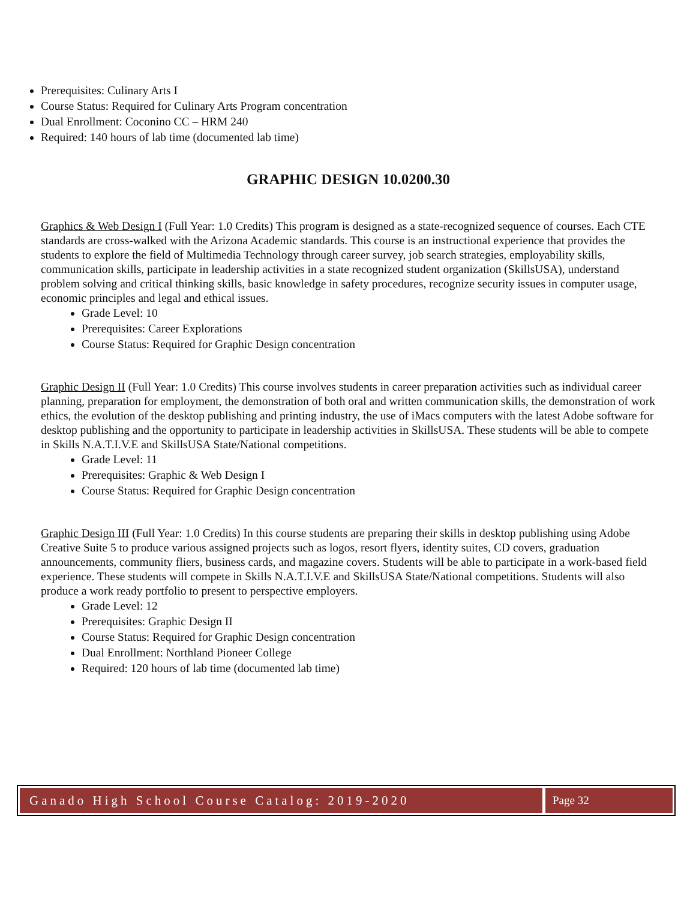Prerequisites: Culinary Arts I
Course Status: Required for Culinary Arts Program concentration
Dual Enrollment: Coconino CC – HRM 240
Required: 140 hours of lab time (documented lab time)
GRAPHIC DESIGN 10.0200.30
Graphics & Web Design I (Full Year: 1.0 Credits) This program is designed as a state-recognized sequence of courses. Each CTE standards are cross-walked with the Arizona Academic standards. This course is an instructional experience that provides the students to explore the field of Multimedia Technology through career survey, job search strategies, employability skills, communication skills, participate in leadership activities in a state recognized student organization (SkillsUSA), understand problem solving and critical thinking skills, basic knowledge in safety procedures, recognize security issues in computer usage, economic principles and legal and ethical issues.
Grade Level: 10
Prerequisites: Career Explorations
Course Status: Required for Graphic Design concentration
Graphic Design II (Full Year: 1.0 Credits) This course involves students in career preparation activities such as individual career planning, preparation for employment, the demonstration of both oral and written communication skills, the demonstration of work ethics, the evolution of the desktop publishing and printing industry, the use of iMacs computers with the latest Adobe software for desktop publishing and the opportunity to participate in leadership activities in SkillsUSA. These students will be able to compete in Skills N.A.T.I.V.E and SkillsUSA State/National competitions.
Grade Level: 11
Prerequisites: Graphic & Web Design I
Course Status: Required for Graphic Design concentration
Graphic Design III (Full Year: 1.0 Credits) In this course students are preparing their skills in desktop publishing using Adobe Creative Suite 5 to produce various assigned projects such as logos, resort flyers, identity suites, CD covers, graduation announcements, community fliers, business cards, and magazine covers. Students will be able to participate in a work-based field experience. These students will compete in Skills N.A.T.I.V.E and SkillsUSA State/National competitions. Students will also produce a work ready portfolio to present to perspective employers.
Grade Level: 12
Prerequisites: Graphic Design II
Course Status: Required for Graphic Design concentration
Dual Enrollment: Northland Pioneer College
Required: 120 hours of lab time (documented lab time)
Ganado High School Course Catalog: 2019-2020
Page 32